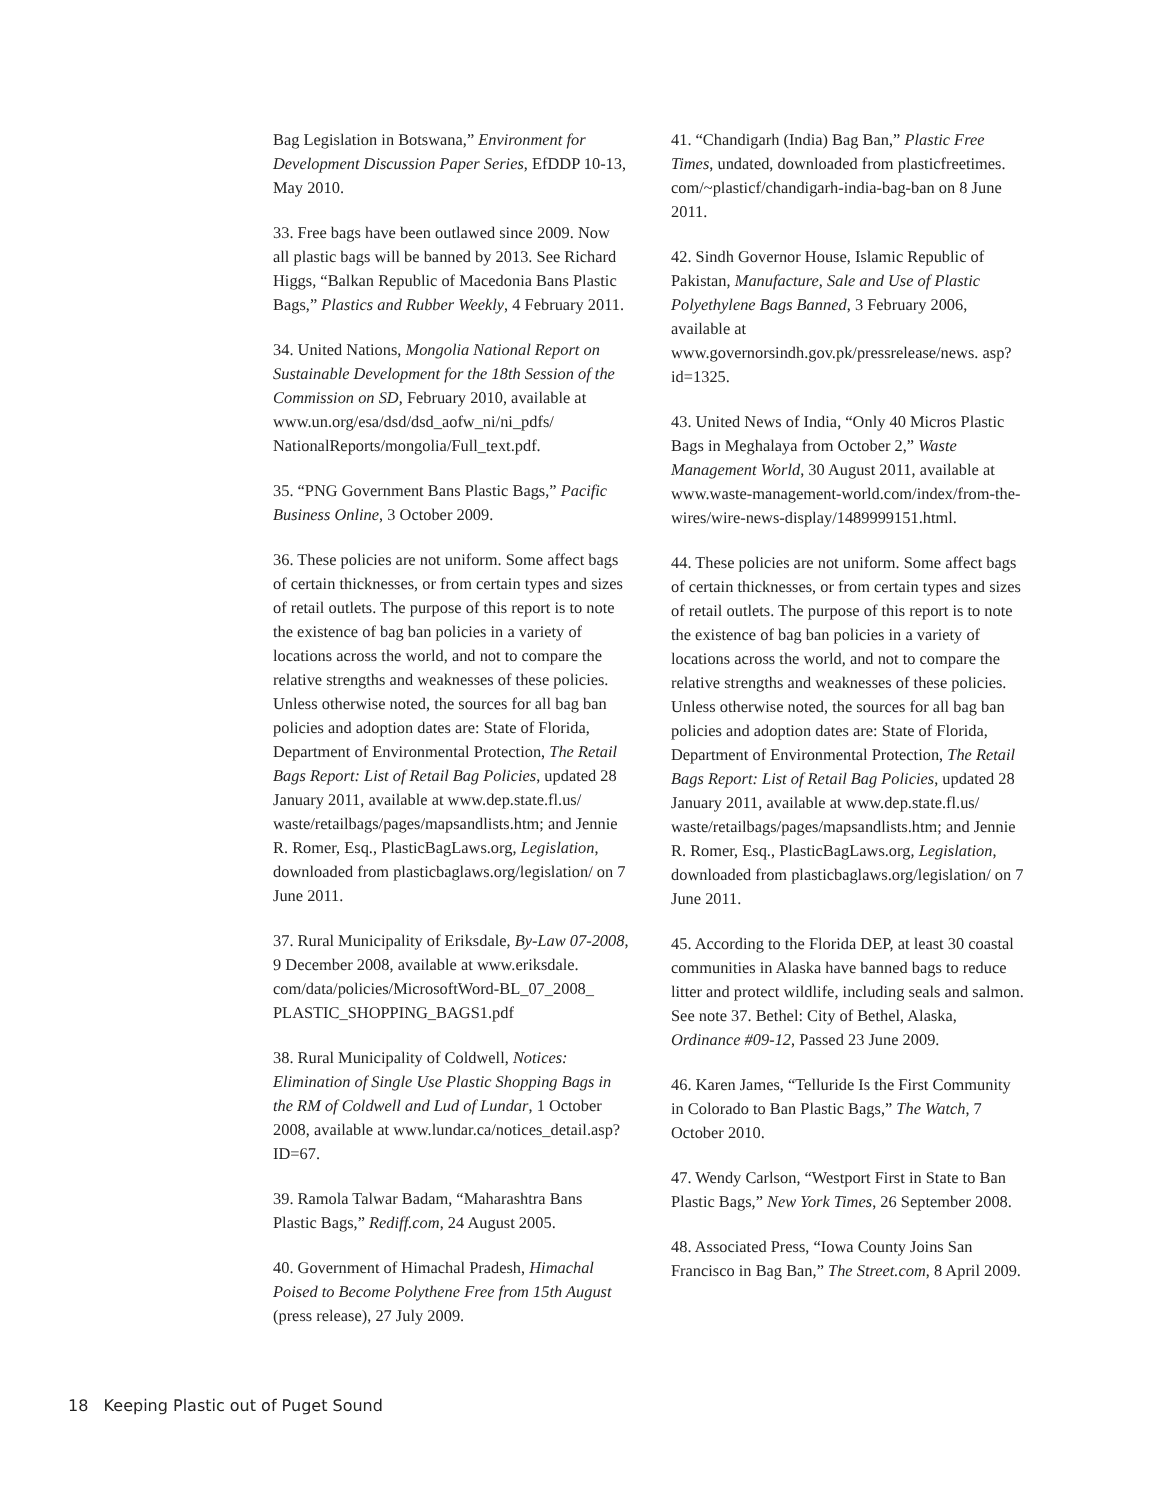Bag Legislation in Botswana,” Environment for Development Discussion Paper Series, EfDDP 10-13, May 2010.
33. Free bags have been outlawed since 2009. Now all plastic bags will be banned by 2013. See Richard Higgs, “Balkan Republic of Macedonia Bans Plastic Bags,” Plastics and Rubber Weekly, 4 February 2011.
34. United Nations, Mongolia National Report on Sustainable Development for the 18th Session of the Commission on SD, February 2010, available at www.un.org/esa/dsd/dsd_aofw_ni/ni_pdfs/ NationalReports/mongolia/Full_text.pdf.
35. “PNG Government Bans Plastic Bags,” Pacific Business Online, 3 October 2009.
36. These policies are not uniform. Some affect bags of certain thicknesses, or from certain types and sizes of retail outlets. The purpose of this report is to note the existence of bag ban policies in a variety of locations across the world, and not to compare the relative strengths and weaknesses of these policies. Unless otherwise noted, the sources for all bag ban policies and adoption dates are: State of Florida, Department of Environmental Protection, The Retail Bags Report: List of Retail Bag Policies, updated 28 January 2011, available at www.dep.state.fl.us/ waste/retailbags/pages/mapsandlists.htm; and Jennie R. Romer, Esq., PlasticBagLaws.org, Legislation, downloaded from plasticbaglaws.org/legislation/ on 7 June 2011.
37. Rural Municipality of Eriksdale, By-Law 07-2008, 9 December 2008, available at www.eriksdale. com/data/policies/MicrosoftWord-BL_07_2008_ PLASTIC_SHOPPING_BAGS1.pdf
38. Rural Municipality of Coldwell, Notices: Elimination of Single Use Plastic Shopping Bags in the RM of Coldwell and Lud of Lundar, 1 October 2008, available at www.lundar.ca/notices_detail.asp?ID=67.
39. Ramola Talwar Badam, “Maharashtra Bans Plastic Bags,” Rediff.com, 24 August 2005.
40. Government of Himachal Pradesh, Himachal Poised to Become Polythene Free from 15th August (press release), 27 July 2009.
41. “Chandigarh (India) Bag Ban,” Plastic Free Times, undated, downloaded from plasticfreetimes. com/~plasticf/chandigarh-india-bag-ban on 8 June 2011.
42. Sindh Governor House, Islamic Republic of Pakistan, Manufacture, Sale and Use of Plastic Polyethylene Bags Banned, 3 February 2006, available at www.governorsindh.gov.pk/pressrelease/news. asp?id=1325.
43. United News of India, “Only 40 Micros Plastic Bags in Meghalaya from October 2,” Waste Management World, 30 August 2011, available at www.waste-management-world.com/index/from-the-wires/wire-news-display/1489999151.html.
44. These policies are not uniform. Some affect bags of certain thicknesses, or from certain types and sizes of retail outlets. The purpose of this report is to note the existence of bag ban policies in a variety of locations across the world, and not to compare the relative strengths and weaknesses of these policies. Unless otherwise noted, the sources for all bag ban policies and adoption dates are: State of Florida, Department of Environmental Protection, The Retail Bags Report: List of Retail Bag Policies, updated 28 January 2011, available at www.dep.state.fl.us/ waste/retailbags/pages/mapsandlists.htm; and Jennie R. Romer, Esq., PlasticBagLaws.org, Legislation, downloaded from plasticbaglaws.org/legislation/ on 7 June 2011.
45. According to the Florida DEP, at least 30 coastal communities in Alaska have banned bags to reduce litter and protect wildlife, including seals and salmon. See note 37. Bethel: City of Bethel, Alaska, Ordinance #09-12, Passed 23 June 2009.
46. Karen James, “Telluride Is the First Community in Colorado to Ban Plastic Bags,” The Watch, 7 October 2010.
47. Wendy Carlson, “Westport First in State to Ban Plastic Bags,” New York Times, 26 September 2008.
48. Associated Press, “Iowa County Joins San Francisco in Bag Ban,” The Street.com, 8 April 2009.
18 Keeping Plastic out of Puget Sound